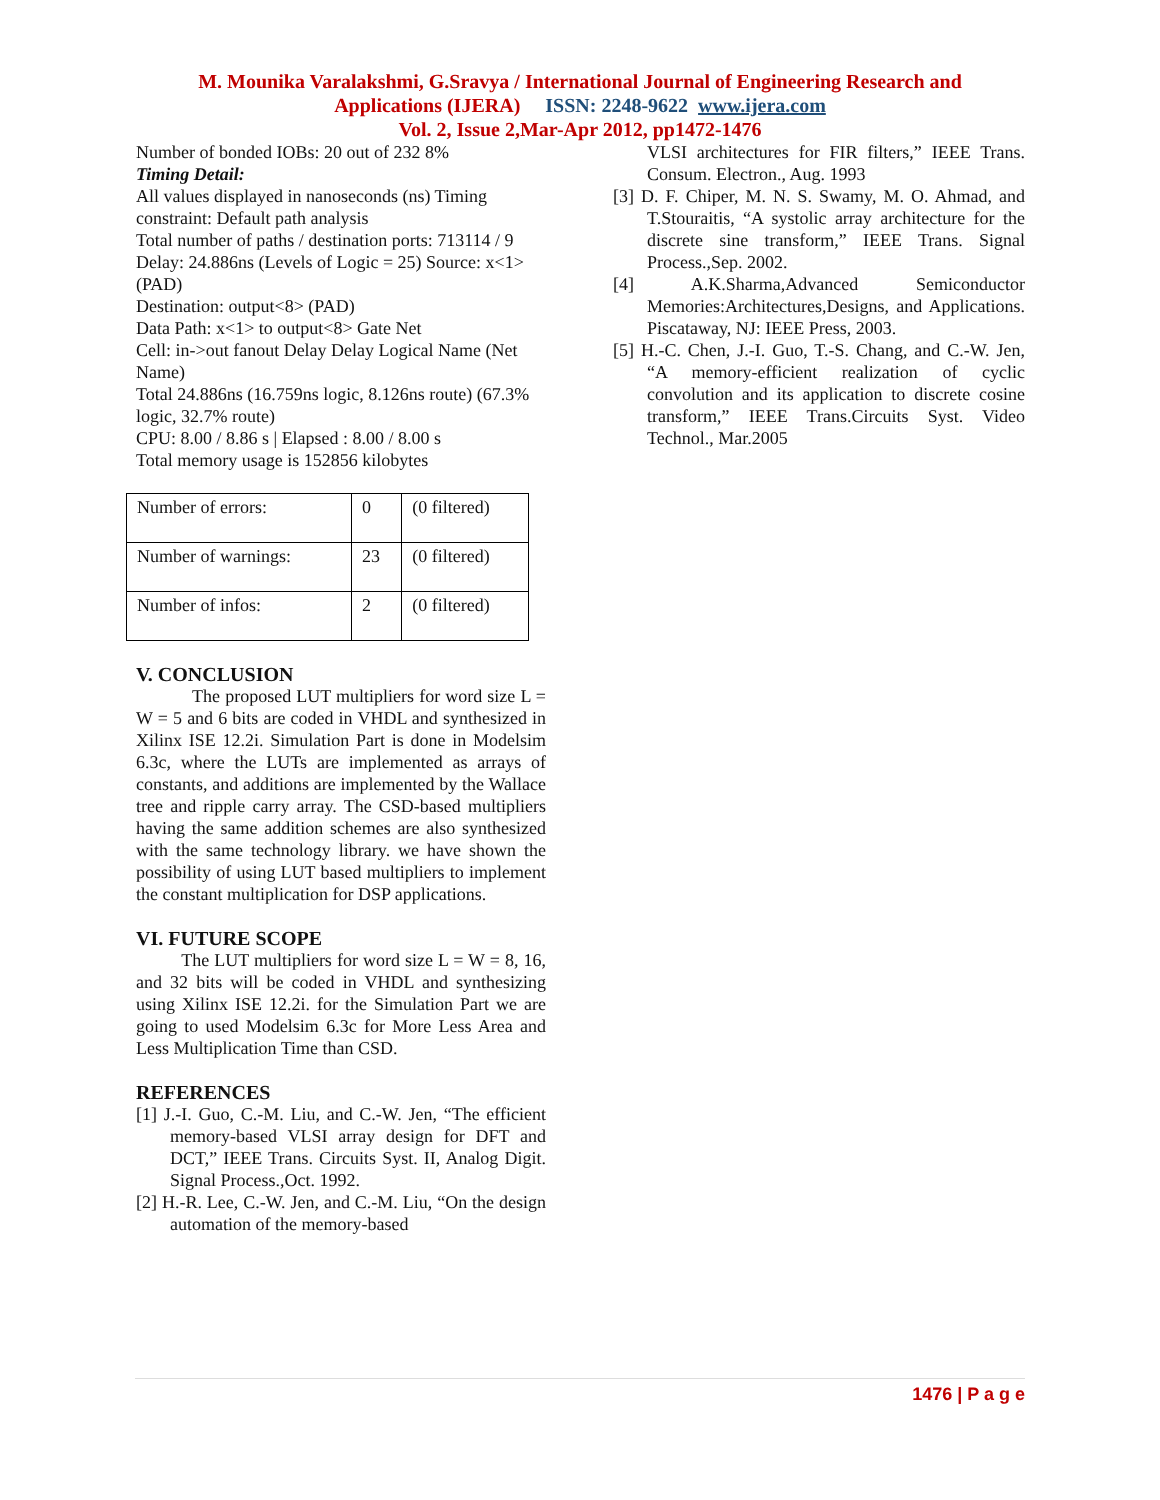M. Mounika Varalakshmi, G.Sravya / International Journal of Engineering Research and
Applications (IJERA) ISSN: 2248-9622 www.ijera.com
Vol. 2, Issue 2,Mar-Apr 2012, pp1472-1476
Number of bonded IOBs: 20 out of 232 8%
Timing Detail:
All values displayed in nanoseconds (ns) Timing constraint: Default path analysis
Total number of paths / destination ports: 713114 / 9
Delay: 24.886ns (Levels of Logic = 25) Source: x<1> (PAD)
Destination: output<8> (PAD)
Data Path: x<1> to output<8> Gate Net
Cell: in->out fanout Delay Delay Logical Name (Net Name)
Total 24.886ns (16.759ns logic, 8.126ns route) (67.3% logic, 32.7% route)
CPU: 8.00 / 8.86 s | Elapsed : 8.00 / 8.00 s
Total memory usage is 152856 kilobytes
| Number of errors: | 0 | (0 filtered) |
| Number of warnings: | 23 | (0 filtered) |
| Number of infos: | 2 | (0 filtered) |
V. CONCLUSION
The proposed LUT multipliers for word size L = W = 5 and 6 bits are coded in VHDL and synthesized in Xilinx ISE 12.2i. Simulation Part is done in Modelsim 6.3c, where the LUTs are implemented as arrays of constants, and additions are implemented by the Wallace tree and ripple carry array. The CSD-based multipliers having the same addition schemes are also synthesized with the same technology library. we have shown the possibility of using LUT based multipliers to implement the constant multiplication for DSP applications.
VI. FUTURE SCOPE
The LUT multipliers for word size L = W = 8, 16, and 32 bits will be coded in VHDL and synthesizing using Xilinx ISE 12.2i. for the Simulation Part we are going to used Modelsim 6.3c for More Less Area and Less Multiplication Time than CSD.
REFERENCES
[1] J.-I. Guo, C.-M. Liu, and C.-W. Jen, “The efficient memory-based VLSI array design for DFT and DCT,” IEEE Trans. Circuits Syst. II, Analog Digit. Signal Process.,Oct. 1992.
[2] H.-R. Lee, C.-W. Jen, and C.-M. Liu, “On the design automation of the memory-based
VLSI architectures for FIR filters,” IEEE Trans. Consum. Electron., Aug. 1993
[3] D. F. Chiper, M. N. S. Swamy, M. O. Ahmad, and T.Stouraitis, “A systolic array architecture for the discrete sine transform,” IEEE Trans. Signal Process.,Sep. 2002.
[4] A.K.Sharma,Advanced Semiconductor Memories:Architectures,Designs, and Applications. Piscataway, NJ: IEEE Press, 2003.
[5] H.-C. Chen, J.-I. Guo, T.-S. Chang, and C.-W. Jen, “A memory-efficient realization of cyclic convolution and its application to discrete cosine transform,” IEEE Trans.Circuits Syst. Video Technol., Mar.2005
1476 | P a g e